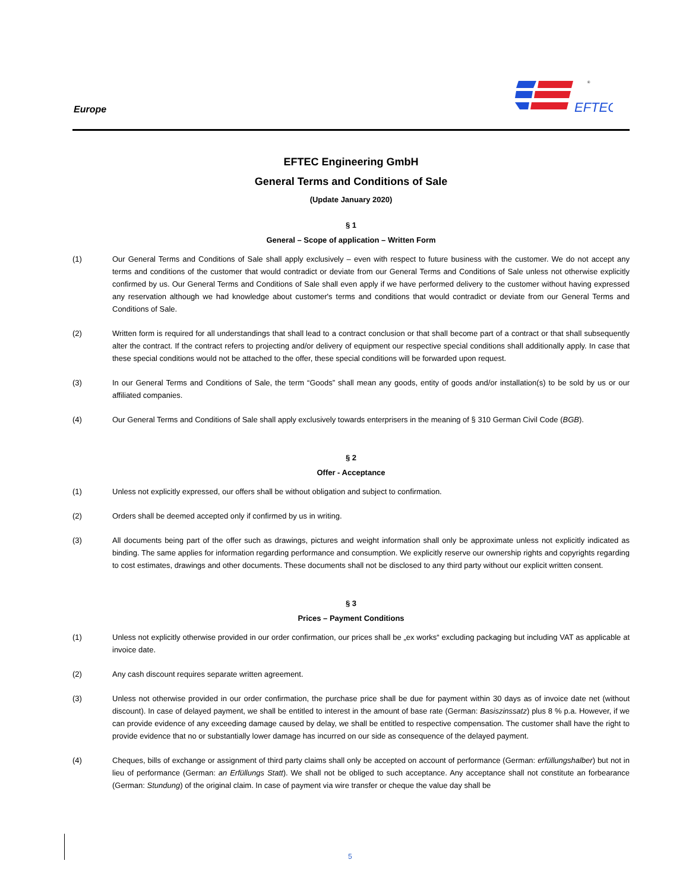Europe
EFTEC
®
EFTEC Engineering GmbH
General Terms and Conditions of Sale
(Update January 2020)
§ 1
General – Scope of application – Written Form
(1) Our General Terms and Conditions of Sale shall apply exclusively – even with respect to future business with the customer. We do not accept any terms and conditions of the customer that would contradict or deviate from our General Terms and Conditions of Sale unless not otherwise explicitly confirmed by us. Our General Terms and Conditions of Sale shall even apply if we have performed delivery to the customer without having expressed any reservation although we had knowledge about customer's terms and conditions that would contradict or deviate from our General Terms and Conditions of Sale.
(2) Written form is required for all understandings that shall lead to a contract conclusion or that shall become part of a contract or that shall subsequently alter the contract. If the contract refers to projecting and/or delivery of equipment our respective special conditions shall additionally apply. In case that these special conditions would not be attached to the offer, these special conditions will be forwarded upon request.
(3) In our General Terms and Conditions of Sale, the term “Goods” shall mean any goods, entity of goods and/or installation(s) to be sold by us or our affiliated companies.
(4) Our General Terms and Conditions of Sale shall apply exclusively towards enterprisers in the meaning of § 310 German Civil Code (BGB).
§ 2
Offer - Acceptance
(1) Unless not explicitly expressed, our offers shall be without obligation and subject to confirmation.
(2) Orders shall be deemed accepted only if confirmed by us in writing.
(3) All documents being part of the offer such as drawings, pictures and weight information shall only be approximate unless not explicitly indicated as binding. The same applies for information regarding performance and consumption. We explicitly reserve our ownership rights and copyrights regarding to cost estimates, drawings and other documents. These documents shall not be disclosed to any third party without our explicit written consent.
§ 3
Prices – Payment Conditions
(1) Unless not explicitly otherwise provided in our order confirmation, our prices shall be „ex works“ excluding packaging but including VAT as applicable at invoice date.
(2) Any cash discount requires separate written agreement.
(3) Unless not otherwise provided in our order confirmation, the purchase price shall be due for payment within 30 days as of invoice date net (without discount). In case of delayed payment, we shall be entitled to interest in the amount of base rate (German: Basiszinssatz) plus 8 % p.a. However, if we can provide evidence of any exceeding damage caused by delay, we shall be entitled to respective compensation. The customer shall have the right to provide evidence that no or substantially lower damage has incurred on our side as consequence of the delayed payment.
(4) Cheques, bills of exchange or assignment of third party claims shall only be accepted on account of performance (German: erfüllungshalber) but not in lieu of performance (German: an Erfüllungs Statt). We shall not be obliged to such acceptance. Any acceptance shall not constitute an forbearance (German: Stundung) of the original claim. In case of payment via wire transfer or cheque the value day shall be
5